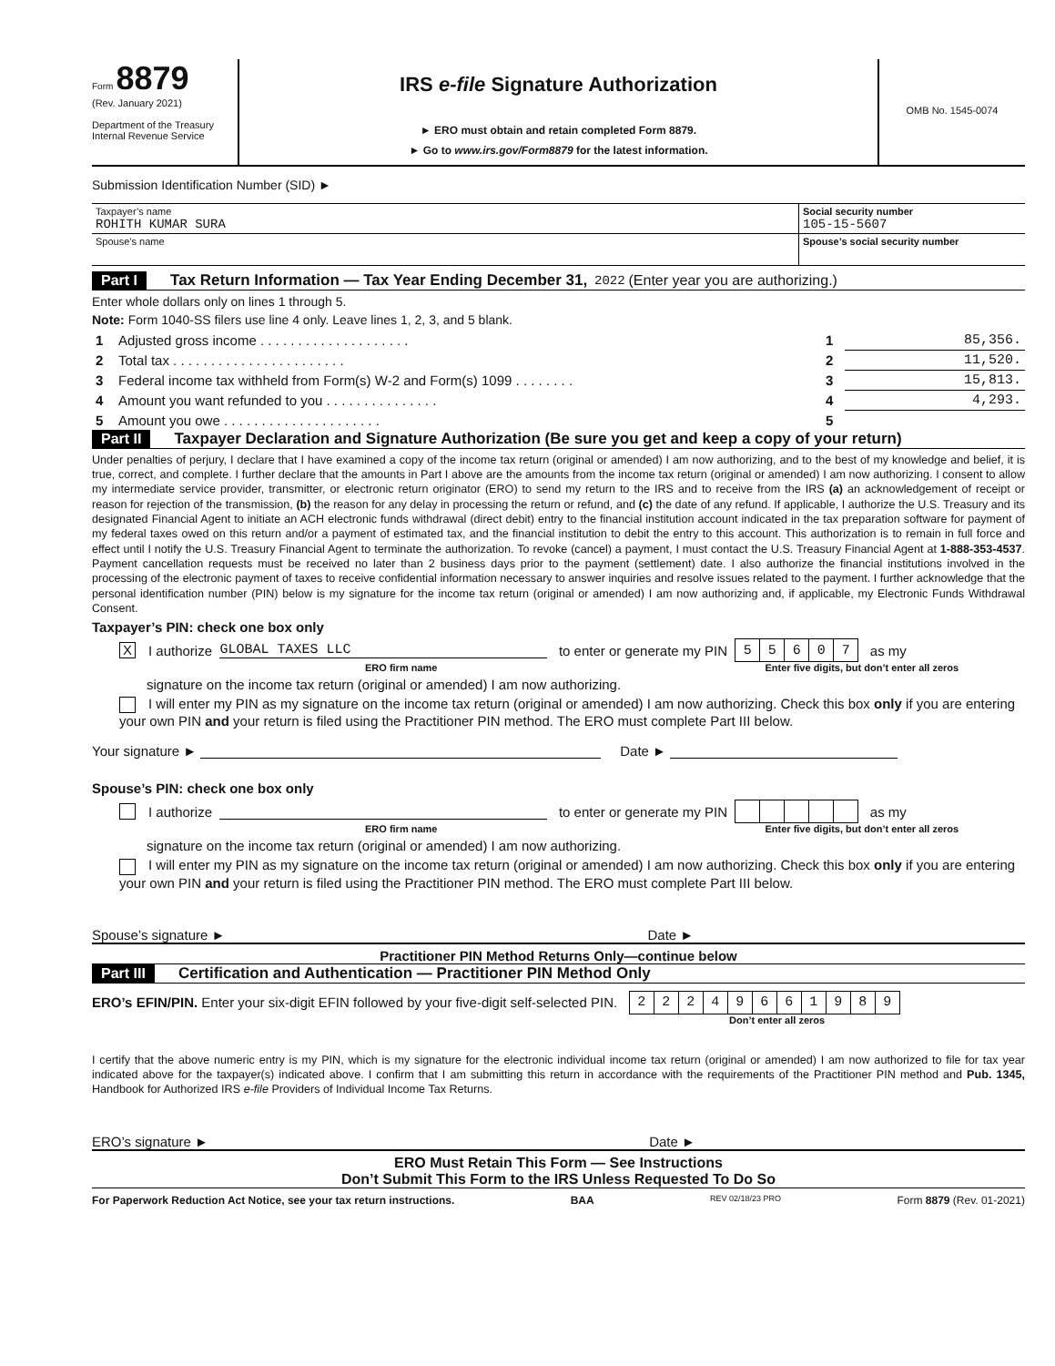Form 8879
(Rev. January 2021)
Department of the Treasury
Internal Revenue Service
IRS e-file Signature Authorization
► ERO must obtain and retain completed Form 8879.
► Go to www.irs.gov/Form8879 for the latest information.
OMB No. 1545-0074
Submission Identification Number (SID) ►
| Taxpayer’s name ROHITH KUMAR SURA | Social security number 105-15-5607 |
| Spouse’s name | Spouse’s social security number |
Part I Tax Return Information — Tax Year Ending December 31, 2022 (Enter year you are authorizing.)
Enter whole dollars only on lines 1 through 5.
Note: Form 1040-SS filers use line 4 only. Leave lines 1, 2, 3, and 5 blank.
| 1 | Adjusted gross income . . . . . . . . . . . . . . . . . . . . | 1 | 85,356. |
| 2 | Total tax . . . . . . . . . . . . . . . . . . . . . . . | 2 | 11,520. |
| 3 | Federal income tax withheld from Form(s) W-2 and Form(s) 1099 . . . . . . . . | 3 | 15,813. |
| 4 | Amount you want refunded to you . . . . . . . . . . . . . . . | 4 | 4,293. |
| 5 | Amount you owe . . . . . . . . . . . . . . . . . . . . . | 5 | |
Part II Taxpayer Declaration and Signature Authorization (Be sure you get and keep a copy of your return)
Under penalties of perjury, I declare that I have examined a copy of the income tax return (original or amended) I am now authorizing, and to the best of my knowledge and belief, it is true, correct, and complete. I further declare that the amounts in Part I above are the amounts from the income tax return (original or amended) I am now authorizing. I consent to allow my intermediate service provider, transmitter, or electronic return originator (ERO) to send my return to the IRS and to receive from the IRS (a) an acknowledgement of receipt or reason for rejection of the transmission, (b) the reason for any delay in processing the return or refund, and (c) the date of any refund. If applicable, I authorize the U.S. Treasury and its designated Financial Agent to initiate an ACH electronic funds withdrawal (direct debit) entry to the financial institution account indicated in the tax preparation software for payment of my federal taxes owed on this return and/or a payment of estimated tax, and the financial institution to debit the entry to this account. This authorization is to remain in full force and effect until I notify the U.S. Treasury Financial Agent to terminate the authorization. To revoke (cancel) a payment, I must contact the U.S. Treasury Financial Agent at 1-888-353-4537. Payment cancellation requests must be received no later than 2 business days prior to the payment (settlement) date. I also authorize the financial institutions involved in the processing of the electronic payment of taxes to receive confidential information necessary to answer inquiries and resolve issues related to the payment. I further acknowledge that the personal identification number (PIN) below is my signature for the income tax return (original or amended) I am now authorizing and, if applicable, my Electronic Funds Withdrawal Consent.
Taxpayer’s PIN: check one box only
X I authorize GLOBAL TAXES LLC to enter or generate my PIN
| 5 | 5 | 6 | 0 | 7 |
as my
ERO firm name Enter five digits, but don’t enter all zeros
signature on the income tax return (original or amended) I am now authorizing.
I will enter my PIN as my signature on the income tax return (original or amended) I am now authorizing. Check this box only if you are entering your own PIN and your return is filed using the Practitioner PIN method. The ERO must complete Part III below.
Your signature ► Date ►
Spouse’s PIN: check one box only
I authorize to enter or generate my PIN as my
ERO firm name Enter five digits, but don’t enter all zeros
signature on the income tax return (original or amended) I am now authorizing.
I will enter my PIN as my signature on the income tax return (original or amended) I am now authorizing. Check this box only if you are entering your own PIN and your return is filed using the Practitioner PIN method. The ERO must complete Part III below.
Spouse’s signature ► Date ►
Practitioner PIN Method Returns Only—continue below
Part III Certification and Authentication — Practitioner PIN Method Only
ERO’s EFIN/PIN. Enter your six-digit EFIN followed by your five-digit self-selected PIN.
| 2 | 2 | 2 | 4 | 9 | 6 | 6 | 1 | 9 | 8 | 9 |
Don’t enter all zeros
I certify that the above numeric entry is my PIN, which is my signature for the electronic individual income tax return (original or amended) I am now authorized to file for tax year indicated above for the taxpayer(s) indicated above. I confirm that I am submitting this return in accordance with the requirements of the Practitioner PIN method and Pub. 1345, Handbook for Authorized IRS e-file Providers of Individual Income Tax Returns.
ERO’s signature ► Date ►
ERO Must Retain This Form — See Instructions
Don’t Submit This Form to the IRS Unless Requested To Do So
For Paperwork Reduction Act Notice, see your tax return instructions. BAA REV 02/18/23 PRO Form 8879 (Rev. 01-2021)